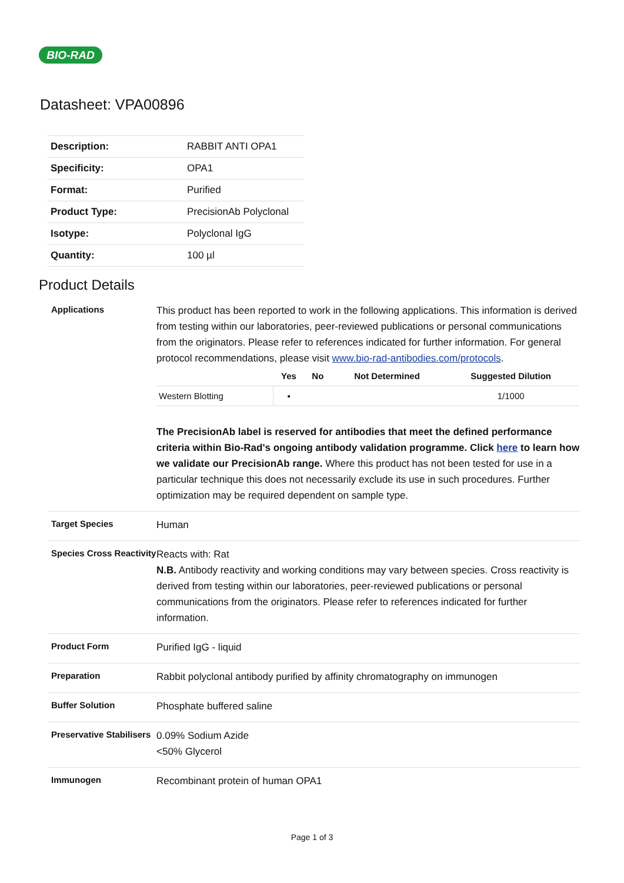BIO-RAD
Datasheet: VPA00896
| Description: | RABBIT ANTI OPA1 |
| Specificity: | OPA1 |
| Format: | Purified |
| Product Type: | PrecisionAb Polyclonal |
| Isotype: | Polyclonal IgG |
| Quantity: | 100 µl |
Product Details
Applications
This product has been reported to work in the following applications. This information is derived from testing within our laboratories, peer-reviewed publications or personal communications from the originators. Please refer to references indicated for further information. For general protocol recommendations, please visit www.bio-rad-antibodies.com/protocols.
| | Yes | No | Not Determined | Suggested Dilution |
| --- | --- | --- | --- | --- |
| Western Blotting | ▪ | | | 1/1000 |
The PrecisionAb label is reserved for antibodies that meet the defined performance criteria within Bio-Rad's ongoing antibody validation programme. Click here to learn how we validate our PrecisionAb range. Where this product has not been tested for use in a particular technique this does not necessarily exclude its use in such procedures. Further optimization may be required dependent on sample type.
Target Species
Human
Species Cross Reactivity
Reacts with: Rat
N.B. Antibody reactivity and working conditions may vary between species. Cross reactivity is derived from testing within our laboratories, peer-reviewed publications or personal communications from the originators. Please refer to references indicated for further information.
Product Form
Purified IgG - liquid
Preparation
Rabbit polyclonal antibody purified by affinity chromatography on immunogen
Buffer Solution
Phosphate buffered saline
Preservative Stabilisers
0.09% Sodium Azide
<50% Glycerol
Immunogen
Recombinant protein of human OPA1
Page 1 of 3